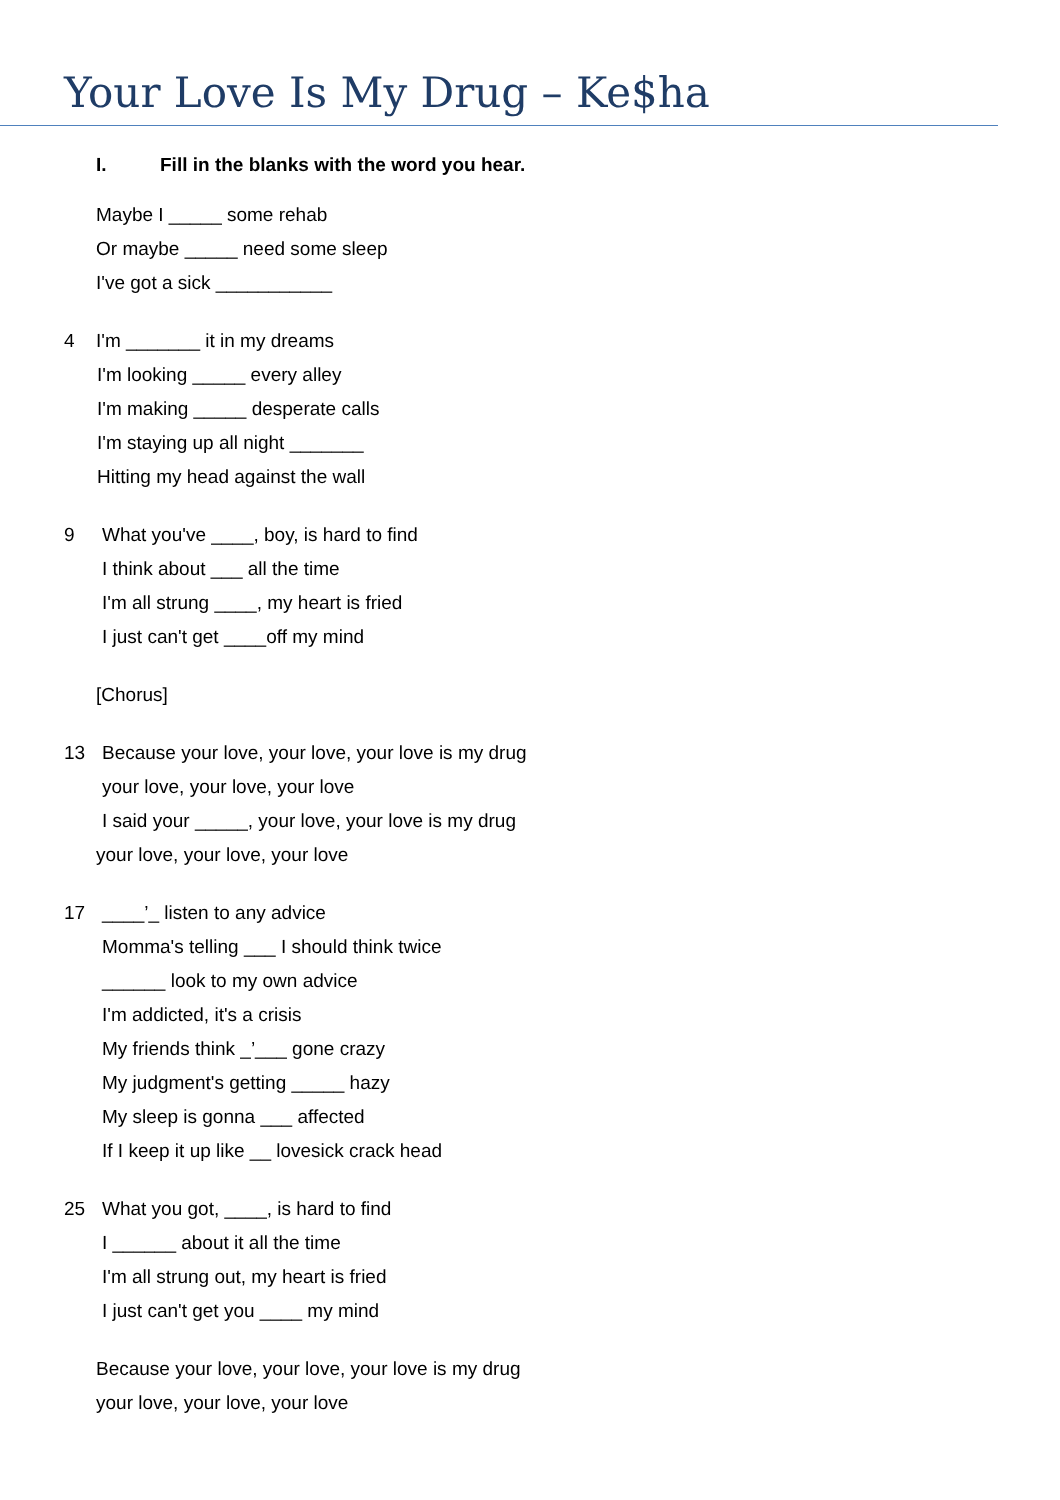Your Love Is My Drug – Ke$ha
I. Fill in the blanks with the word you hear.
Maybe I _____ some rehab
Or maybe _____ need some sleep
I've got a sick ___________
4 I'm _______ it in my dreams
I'm looking _____ every alley
I'm making _____ desperate calls
I'm staying up all night _______
Hitting my head against the wall
9 What you've ____, boy, is hard to find
I think about ___ all the time
I'm all strung ____, my heart is fried
I just can't get ____off my mind
[Chorus]
13 Because your love, your love, your love is my drug
your love, your love, your love
I said your _____, your love, your love is my drug
your love, your love, your love
17 ____’_ listen to any advice
Momma's telling ___ I should think twice
______ look to my own advice
I'm addicted, it's a crisis
My friends think _’___ gone crazy
My judgment's getting _____ hazy
My sleep is gonna ___ affected
If I keep it up like __ lovesick crack head
25 What you got, ____, is hard to find
I ______ about it all the time
I'm all strung out, my heart is fried
I just can't get you ____ my mind
Because your love, your love, your love is my drug
your love, your love, your love